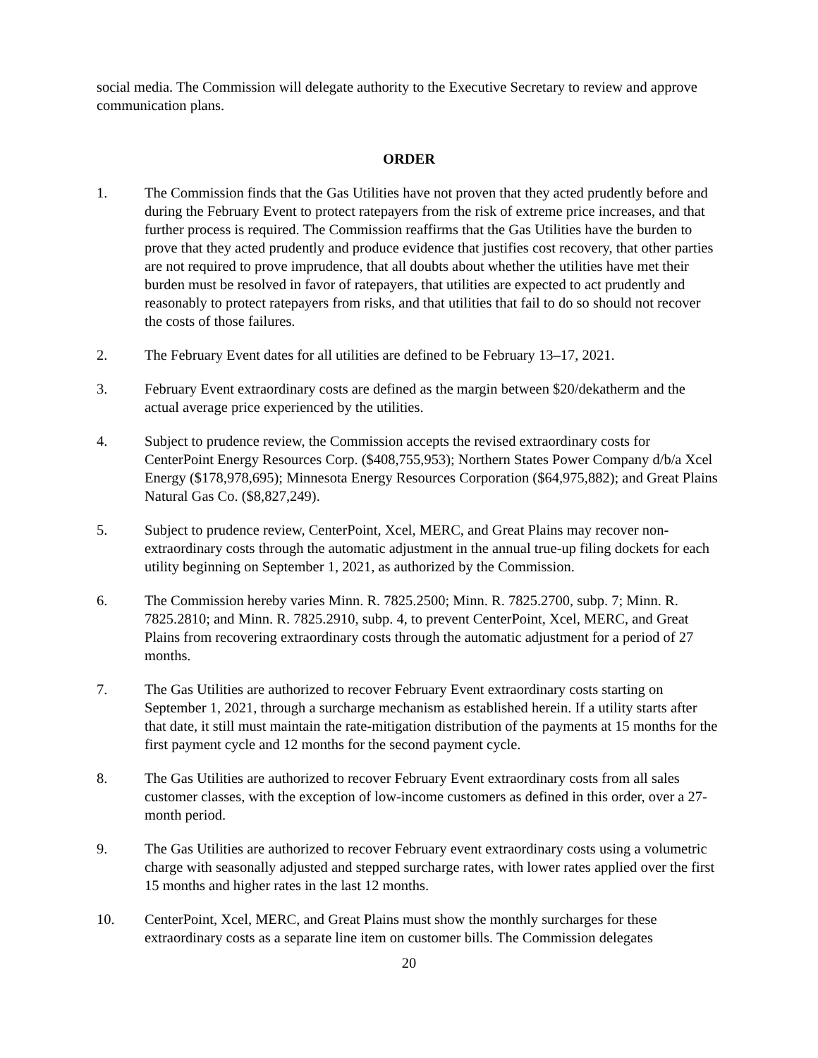social media. The Commission will delegate authority to the Executive Secretary to review and approve communication plans.
ORDER
1. The Commission finds that the Gas Utilities have not proven that they acted prudently before and during the February Event to protect ratepayers from the risk of extreme price increases, and that further process is required. The Commission reaffirms that the Gas Utilities have the burden to prove that they acted prudently and produce evidence that justifies cost recovery, that other parties are not required to prove imprudence, that all doubts about whether the utilities have met their burden must be resolved in favor of ratepayers, that utilities are expected to act prudently and reasonably to protect ratepayers from risks, and that utilities that fail to do so should not recover the costs of those failures.
2. The February Event dates for all utilities are defined to be February 13–17, 2021.
3. February Event extraordinary costs are defined as the margin between $20/dekatherm and the actual average price experienced by the utilities.
4. Subject to prudence review, the Commission accepts the revised extraordinary costs for CenterPoint Energy Resources Corp. ($408,755,953); Northern States Power Company d/b/a Xcel Energy ($178,978,695); Minnesota Energy Resources Corporation ($64,975,882); and Great Plains Natural Gas Co. ($8,827,249).
5. Subject to prudence review, CenterPoint, Xcel, MERC, and Great Plains may recover non-extraordinary costs through the automatic adjustment in the annual true-up filing dockets for each utility beginning on September 1, 2021, as authorized by the Commission.
6. The Commission hereby varies Minn. R. 7825.2500; Minn. R. 7825.2700, subp. 7; Minn. R. 7825.2810; and Minn. R. 7825.2910, subp. 4, to prevent CenterPoint, Xcel, MERC, and Great Plains from recovering extraordinary costs through the automatic adjustment for a period of 27 months.
7. The Gas Utilities are authorized to recover February Event extraordinary costs starting on September 1, 2021, through a surcharge mechanism as established herein. If a utility starts after that date, it still must maintain the rate-mitigation distribution of the payments at 15 months for the first payment cycle and 12 months for the second payment cycle.
8. The Gas Utilities are authorized to recover February Event extraordinary costs from all sales customer classes, with the exception of low-income customers as defined in this order, over a 27-month period.
9. The Gas Utilities are authorized to recover February event extraordinary costs using a volumetric charge with seasonally adjusted and stepped surcharge rates, with lower rates applied over the first 15 months and higher rates in the last 12 months.
10. CenterPoint, Xcel, MERC, and Great Plains must show the monthly surcharges for these extraordinary costs as a separate line item on customer bills. The Commission delegates
20